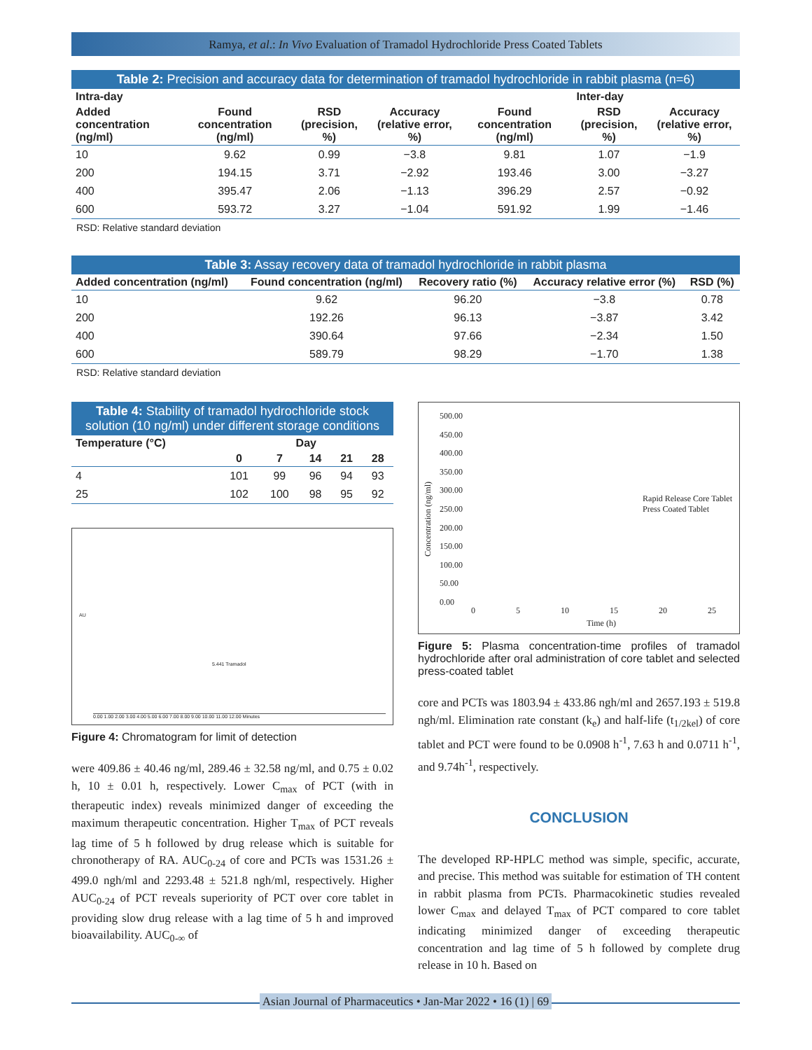Ramya, et al.: In Vivo Evaluation of Tramadol Hydrochloride Press Coated Tablets
Table 2: Precision and accuracy data for determination of tramadol hydrochloride in rabbit plasma (n=6)
| Intra-day | | | | Inter-day | | |
| --- | --- | --- | --- | --- | --- | --- |
| Added concentration (ng/ml) | Found concentration (ng/ml) | RSD (precision, %) | Accuracy (relative error, %) | Found concentration (ng/ml) | RSD (precision, %) | Accuracy (relative error, %) |
| 10 | 9.62 | 0.99 | −3.8 | 9.81 | 1.07 | −1.9 |
| 200 | 194.15 | 3.71 | −2.92 | 193.46 | 3.00 | −3.27 |
| 400 | 395.47 | 2.06 | −1.13 | 396.29 | 2.57 | −0.92 |
| 600 | 593.72 | 3.27 | −1.04 | 591.92 | 1.99 | −1.46 |
RSD: Relative standard deviation
Table 3: Assay recovery data of tramadol hydrochloride in rabbit plasma
| Added concentration (ng/ml) | Found concentration (ng/ml) | Recovery ratio (%) | Accuracy relative error (%) | RSD (%) |
| --- | --- | --- | --- | --- |
| 10 | 9.62 | 96.20 | −3.8 | 0.78 |
| 200 | 192.26 | 96.13 | −3.87 | 3.42 |
| 400 | 390.64 | 97.66 | −2.34 | 1.50 |
| 600 | 589.79 | 98.29 | −1.70 | 1.38 |
RSD: Relative standard deviation
Table 4: Stability of tramadol hydrochloride stock solution (10 ng/ml) under different storage conditions
| Temperature (°C) | Day | | | | |
| --- | --- | --- | --- | --- | --- |
| | 0 | 7 | 14 | 21 | 28 |
| 4 | 101 | 99 | 96 | 94 | 93 |
| 25 | 102 | 100 | 98 | 95 | 92 |
5.441 Tramadol
AU
0.00 1.00 2.00 3.00 4.00 5.00 6.00 7.00 8.00 9.00 10.00 11.00 12.00 Minutes
Figure 4: Chromatogram for limit of detection
were 409.86 ± 40.46 ng/ml, 289.46 ± 32.58 ng/ml, and 0.75 ± 0.02 h, 10 ± 0.01 h, respectively. Lower C<sub>max</sub> of PCT (with in therapeutic index) reveals minimized danger of exceeding the maximum therapeutic concentration. Higher T<sub>max</sub> of PCT reveals lag time of 5 h followed by drug release which is suitable for chronotherapy of RA. AUC<sub>0-24</sub> of core and PCTs was 1531.26 ± 499.0 ngh/ml and 2293.48 ± 521.8 ngh/ml, respectively. Higher AUC<sub>0-24</sub> of PCT reveals superiority of PCT over core tablet in providing slow drug release with a lag time of 5 h and improved bioavailability. AUC<sub>0-∞</sub> of
500.00
450.00
400.00
350.00
300.00
250.00
200.00
150.00
100.00
50.00
0.00
Concentration (ng/ml)
Rapid Release Core Tablet
Press Coated Tablet
0 5 10 15 20 25
Time (h)
Figure 5: Plasma concentration-time profiles of tramadol hydrochloride after oral administration of core tablet and selected press-coated tablet
core and PCTs was 1803.94 ± 433.86 ngh/ml and 2657.193 ± 519.8 ngh/ml. Elimination rate constant (k<sub>e</sub>) and half-life (t<sub>1/2kel</sub>) of core tablet and PCT were found to be 0.0908 h<sup>-1</sup>, 7.63 h and 0.0711 h<sup>-1</sup>, and 9.74h<sup>-1</sup>, respectively.
CONCLUSION
The developed RP-HPLC method was simple, specific, accurate, and precise. This method was suitable for estimation of TH content in rabbit plasma from PCTs. Pharmacokinetic studies revealed lower C<sub>max</sub> and delayed T<sub>max</sub> of PCT compared to core tablet indicating minimized danger of exceeding therapeutic concentration and lag time of 5 h followed by complete drug release in 10 h. Based on
Asian Journal of Pharmaceutics • Jan-Mar 2022 • 16 (1) | 69